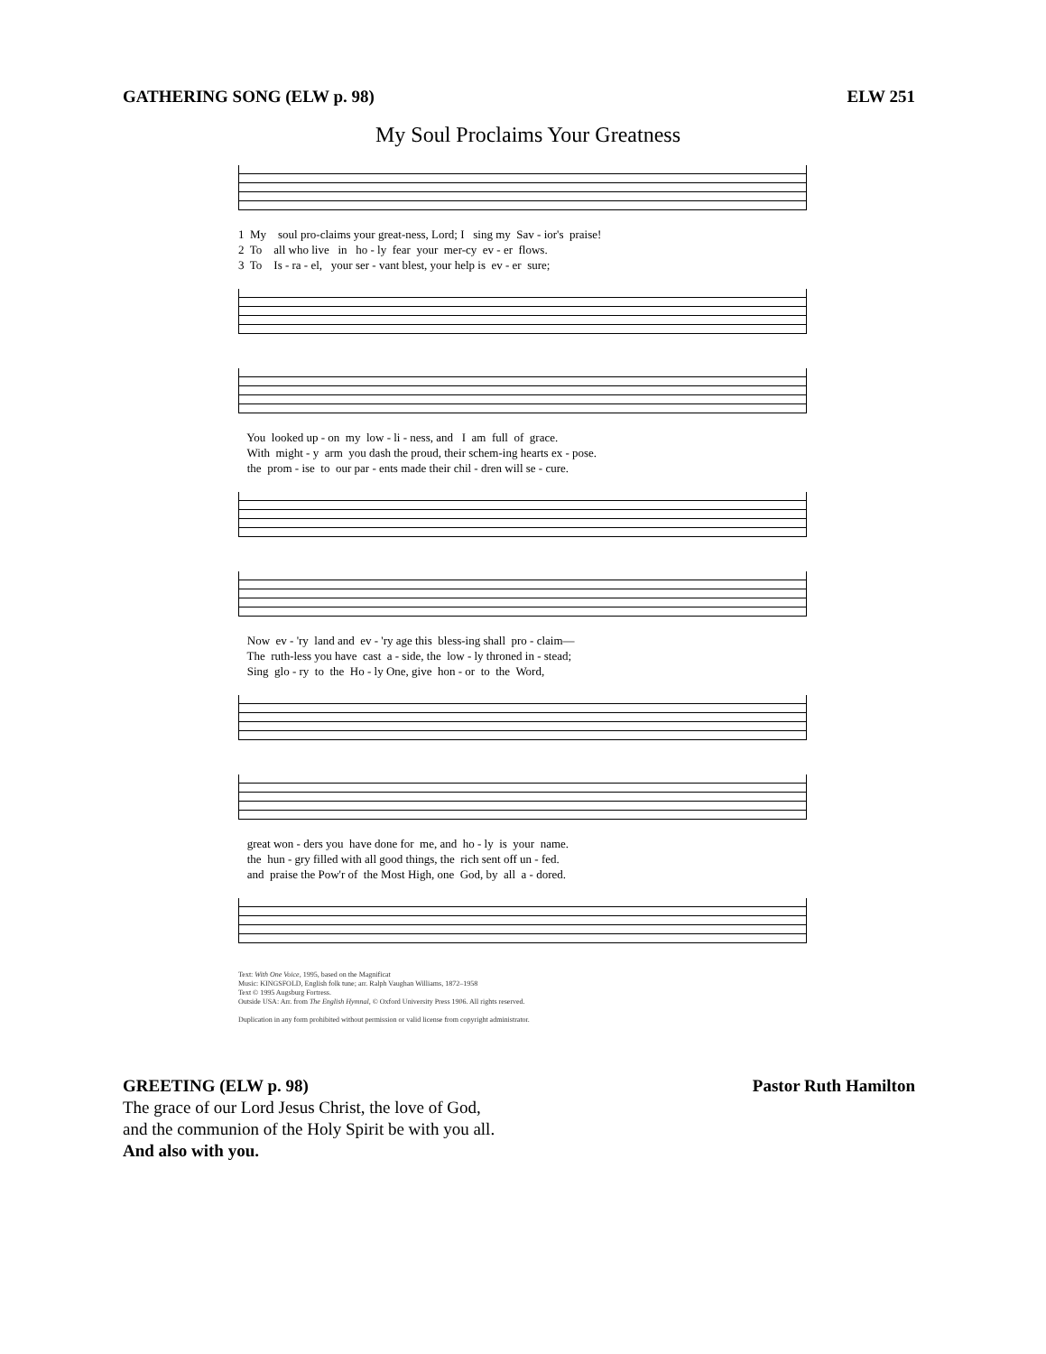GATHERING SONG (ELW p. 98) ELW 251
My Soul Proclaims Your Greatness
1 My soul pro-claims your great-ness, Lord; I sing my Sav - ior's praise!
2 To all who live in ho - ly fear your mer-cy ev - er flows.
3 To Is - ra - el, your ser - vant blest, your help is ev - er sure;
You looked up - on my low - li - ness, and I am full of grace.
With might - y arm you dash the proud, their schem-ing hearts ex - pose.
the prom - ise to our par - ents made their chil - dren will se - cure.
Now ev - 'ry land and ev - 'ry age this bless-ing shall pro - claim—
The ruth-less you have cast a - side, the low - ly throned in - stead;
Sing glo - ry to the Ho - ly One, give hon - or to the Word,
great won - ders you have done for me, and ho - ly is your name.
the hun - gry filled with all good things, the rich sent off un - fed.
and praise the Pow'r of the Most High, one God, by all a - dored.
Text: With One Voice, 1995, based on the Magnificat
Music: KINGSFOLD, English folk tune; arr. Ralph Vaughan Williams, 1872–1958
Text © 1995 Augsburg Fortress.
Outside USA: Arr. from The English Hymnal, © Oxford University Press 1906. All rights reserved.
Duplication in any form prohibited without permission or valid license from copyright administrator.
GREETING (ELW p. 98) Pastor Ruth Hamilton
The grace of our Lord Jesus Christ, the love of God,
and the communion of the Holy Spirit be with you all.
And also with you.